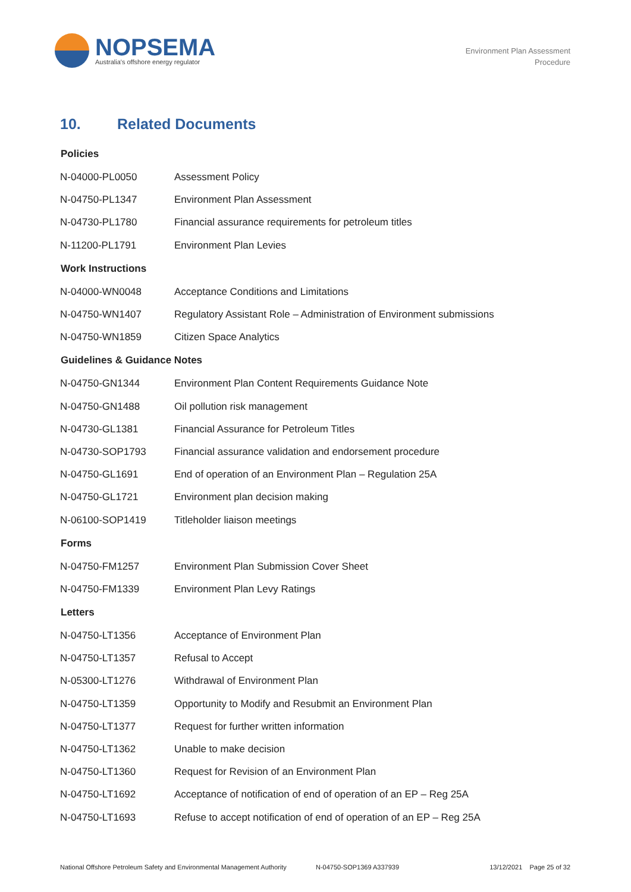NOPSEMA
Australia's offshore energy regulator
Environment Plan Assessment
Procedure
10. Related Documents
| Policies | |
| --- | --- |
| N-04000-PL0050 | Assessment Policy |
| N-04750-PL1347 | Environment Plan Assessment |
| N-04730-PL1780 | Financial assurance requirements for petroleum titles |
| N-11200-PL1791 | Environment Plan Levies |
| Work Instructions | |
| N-04000-WN0048 | Acceptance Conditions and Limitations |
| N-04750-WN1407 | Regulatory Assistant Role – Administration of Environment submissions |
| N-04750-WN1859 | Citizen Space Analytics |
| Guidelines & Guidance Notes | |
| N-04750-GN1344 | Environment Plan Content Requirements Guidance Note |
| N-04750-GN1488 | Oil pollution risk management |
| N-04730-GL1381 | Financial Assurance for Petroleum Titles |
| N-04730-SOP1793 | Financial assurance validation and endorsement procedure |
| N-04750-GL1691 | End of operation of an Environment Plan – Regulation 25A |
| N-04750-GL1721 | Environment plan decision making |
| N-06100-SOP1419 | Titleholder liaison meetings |
| Forms | |
| N-04750-FM1257 | Environment Plan Submission Cover Sheet |
| N-04750-FM1339 | Environment Plan Levy Ratings |
| Letters | |
| N-04750-LT1356 | Acceptance of Environment Plan |
| N-04750-LT1357 | Refusal to Accept |
| N-05300-LT1276 | Withdrawal of Environment Plan |
| N-04750-LT1359 | Opportunity to Modify and Resubmit an Environment Plan |
| N-04750-LT1377 | Request for further written information |
| N-04750-LT1362 | Unable to make decision |
| N-04750-LT1360 | Request for Revision of an Environment Plan |
| N-04750-LT1692 | Acceptance of notification of end of operation of an EP – Reg 25A |
| N-04750-LT1693 | Refuse to accept notification of end of operation of an EP – Reg 25A |
National Offshore Petroleum Safety and Environmental Management Authority N-04750-SOP1369 A337939 13/12/2021 Page 25 of 32